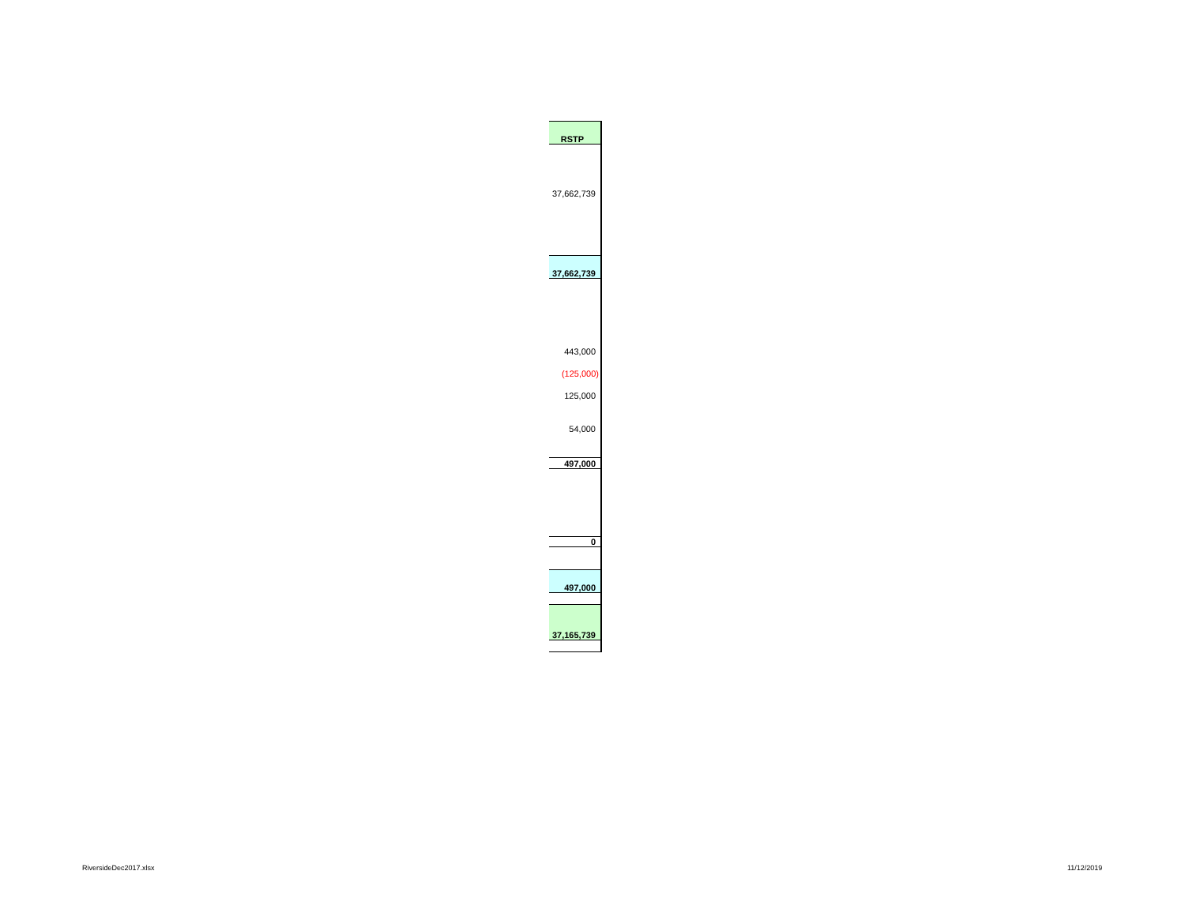| RSTP |
| 37,662,739 |
| 37,662,739 |
| 443,000 |
| (125,000) |
| 125,000 |
| 54,000 |
| 497,000 |
| 0 |
| 497,000 |
| 37,165,739 |
RiversideDec2017.xlsx 11/12/2019